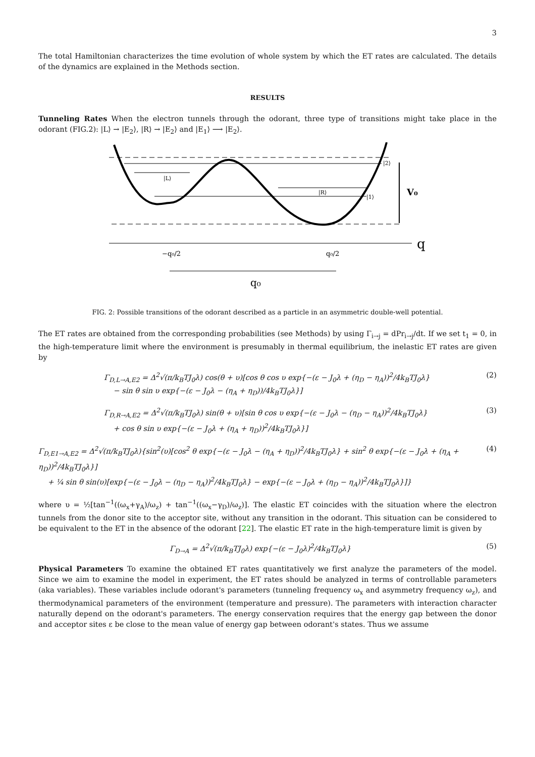3
The total Hamiltonian characterizes the time evolution of whole system by which the ET rates are calculated. The details of the dynamics are explained in the Methods section.
RESULTS
Tunneling Rates When the electron tunnels through the odorant, three type of transitions might take place in the odorant (FIG.2): |L⟩ → |E<sub>2</sub>⟩, |R⟩ → |E<sub>2</sub>⟩ and |E<sub>1</sub>⟩ ⟶ |E<sub>2</sub>⟩.
V₀
q
−q₀/2
q₀/2
q₀
|L⟩
|R⟩
|2⟩
|1⟩
FIG. 2: Possible transitions of the odorant described as a particle in an asymmetric double-well potential.
The ET rates are obtained from the corresponding probabilities (see Methods) by using Γ<sub>i→j</sub> = dPr<sub>i→j</sub>/dt. If we set t<sub>1</sub> = 0, in the high-temperature limit where the environment is presumably in thermal equilibrium, the inelastic ET rates are given by
Γ<sub>D,L→A,E2</sub> = Δ<sup>2</sup>√(π/k<sub>B</sub>TJ<sub>0</sub>λ) cos(θ + υ)[cos θ cos υ exp{−(ε − J<sub>0</sub>λ + (η<sub>D</sub> − η<sub>A</sub>))<sup>2</sup>/4k<sub>B</sub>TJ<sub>0</sub>λ}
− sin θ sin υ exp{−(ε − J<sub>0</sub>λ − (η<sub>A</sub> + η<sub>D</sub>))/4k<sub>B</sub>TJ<sub>0</sub>λ}]
(2)
Γ<sub>D,R→A,E2</sub> = Δ<sup>2</sup>√(π/k<sub>B</sub>TJ<sub>0</sub>λ) sin(θ + υ)[sin θ cos υ exp{−(ε − J<sub>0</sub>λ − (η<sub>D</sub> − η<sub>A</sub>))<sup>2</sup>/4k<sub>B</sub>TJ<sub>0</sub>λ}
+ cos θ sin υ exp{−(ε − J<sub>0</sub>λ + (η<sub>A</sub> + η<sub>D</sub>))<sup>2</sup>/4k<sub>B</sub>TJ<sub>0</sub>λ}]
(3)
Γ<sub>D,E1→A,E2</sub> = Δ<sup>2</sup>√(π/k<sub>B</sub>TJ<sub>0</sub>λ){sin<sup>2</sup>(υ)[cos<sup>2</sup> θ exp{−(ε − J<sub>0</sub>λ − (η<sub>A</sub> + η<sub>D</sub>))<sup>2</sup>/4k<sub>B</sub>TJ<sub>0</sub>λ} + sin<sup>2</sup> θ exp{−(ε − J<sub>0</sub>λ + (η<sub>A</sub> + η<sub>D</sub>))<sup>2</sup>/4k<sub>B</sub>TJ<sub>0</sub>λ}]
+ ¼ sin θ sin(υ)[exp{−(ε − J<sub>0</sub>λ − (η<sub>D</sub> − η<sub>A</sub>))<sup>2</sup>/4k<sub>B</sub>TJ<sub>0</sub>λ} − exp{−(ε − J<sub>0</sub>λ + (η<sub>D</sub> − η<sub>A</sub>))<sup>2</sup>/4k<sub>B</sub>TJ<sub>0</sub>λ}]}
(4)
where υ = ½[tan<sup>−1</sup>((ω<sub>x</sub>+γ<sub>A</sub>)/ω<sub>z</sub>) + tan<sup>−1</sup>((ω<sub>x</sub>−γ<sub>D</sub>)/ω<sub>z</sub>)]. The elastic ET coincides with the situation where the electron tunnels from the donor site to the acceptor site, without any transition in the odorant. This situation can be considered to be equivalent to the ET in the absence of the odorant [22]. The elastic ET rate in the high-temperature limit is given by
Γ<sub>D→A</sub> = Δ<sup>2</sup>√(π/k<sub>B</sub>TJ<sub>0</sub>λ) exp{−(ε − J<sub>0</sub>λ)<sup>2</sup>/4k<sub>B</sub>TJ<sub>0</sub>λ}
(5)
Physical Parameters To examine the obtained ET rates quantitatively we first analyze the parameters of the model. Since we aim to examine the model in experiment, the ET rates should be analyzed in terms of controllable parameters (aka variables). These variables include odorant's parameters (tunneling frequency ω<sub>x</sub> and asymmetry frequency ω<sub>z</sub>), and thermodynamical parameters of the environment (temperature and pressure). The parameters with interaction character naturally depend on the odorant's parameters. The energy conservation requires that the energy gap between the donor and acceptor sites ε be close to the mean value of energy gap between odorant's states. Thus we assume